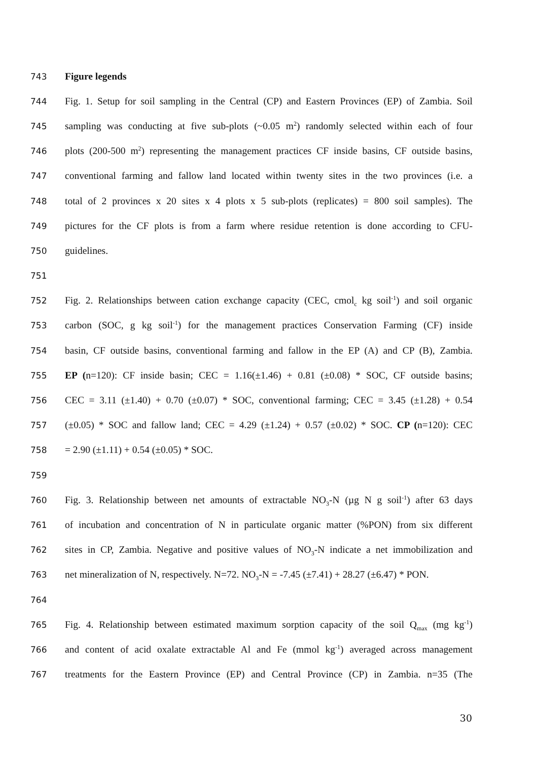743 Figure legends
744 Fig. 1. Setup for soil sampling in the Central (CP) and Eastern Provinces (EP) of Zambia. Soil
745 sampling was conducting at five sub-plots (~0.05 m<sup>2</sup>) randomly selected within each of four
746 plots (200-500 m<sup>2</sup>) representing the management practices CF inside basins, CF outside basins,
747 conventional farming and fallow land located within twenty sites in the two provinces (i.e. a
748 total of 2 provinces x 20 sites x 4 plots x 5 sub-plots (replicates) = 800 soil samples). The
749 pictures for the CF plots is from a farm where residue retention is done according to CFU-
750 guidelines.
751
752 Fig. 2. Relationships between cation exchange capacity (CEC, cmol<sub>c</sub> kg soil<sup>-1</sup>) and soil organic
753 carbon (SOC, g kg soil<sup>-1</sup>) for the management practices Conservation Farming (CF) inside
754 basin, CF outside basins, conventional farming and fallow in the EP (A) and CP (B), Zambia.
755 EP (n=120): CF inside basin; CEC = 1.16(±1.46) + 0.81 (±0.08) * SOC, CF outside basins;
756 CEC = 3.11 (±1.40) + 0.70 (±0.07) * SOC, conventional farming; CEC = 3.45 (±1.28) + 0.54
757 (±0.05) * SOC and fallow land; CEC = 4.29 (±1.24) + 0.57 (±0.02) * SOC. CP (n=120): CEC
758 = 2.90 (±1.11) + 0.54 (±0.05) * SOC.
759
760 Fig. 3. Relationship between net amounts of extractable NO<sub>3</sub>-N (µg N g soil<sup>-1</sup>) after 63 days
761 of incubation and concentration of N in particulate organic matter (%PON) from six different
762 sites in CP, Zambia. Negative and positive values of NO<sub>3</sub>-N indicate a net immobilization and
763 net mineralization of N, respectively. N=72. NO<sub>3</sub>-N = -7.45 (±7.41) + 28.27 (±6.47) * PON.
764
765 Fig. 4. Relationship between estimated maximum sorption capacity of the soil Q<sub>max</sub> (mg kg<sup>-1</sup>)
766 and content of acid oxalate extractable Al and Fe (mmol kg<sup>-1</sup>) averaged across management
767 treatments for the Eastern Province (EP) and Central Province (CP) in Zambia. n=35 (The
30